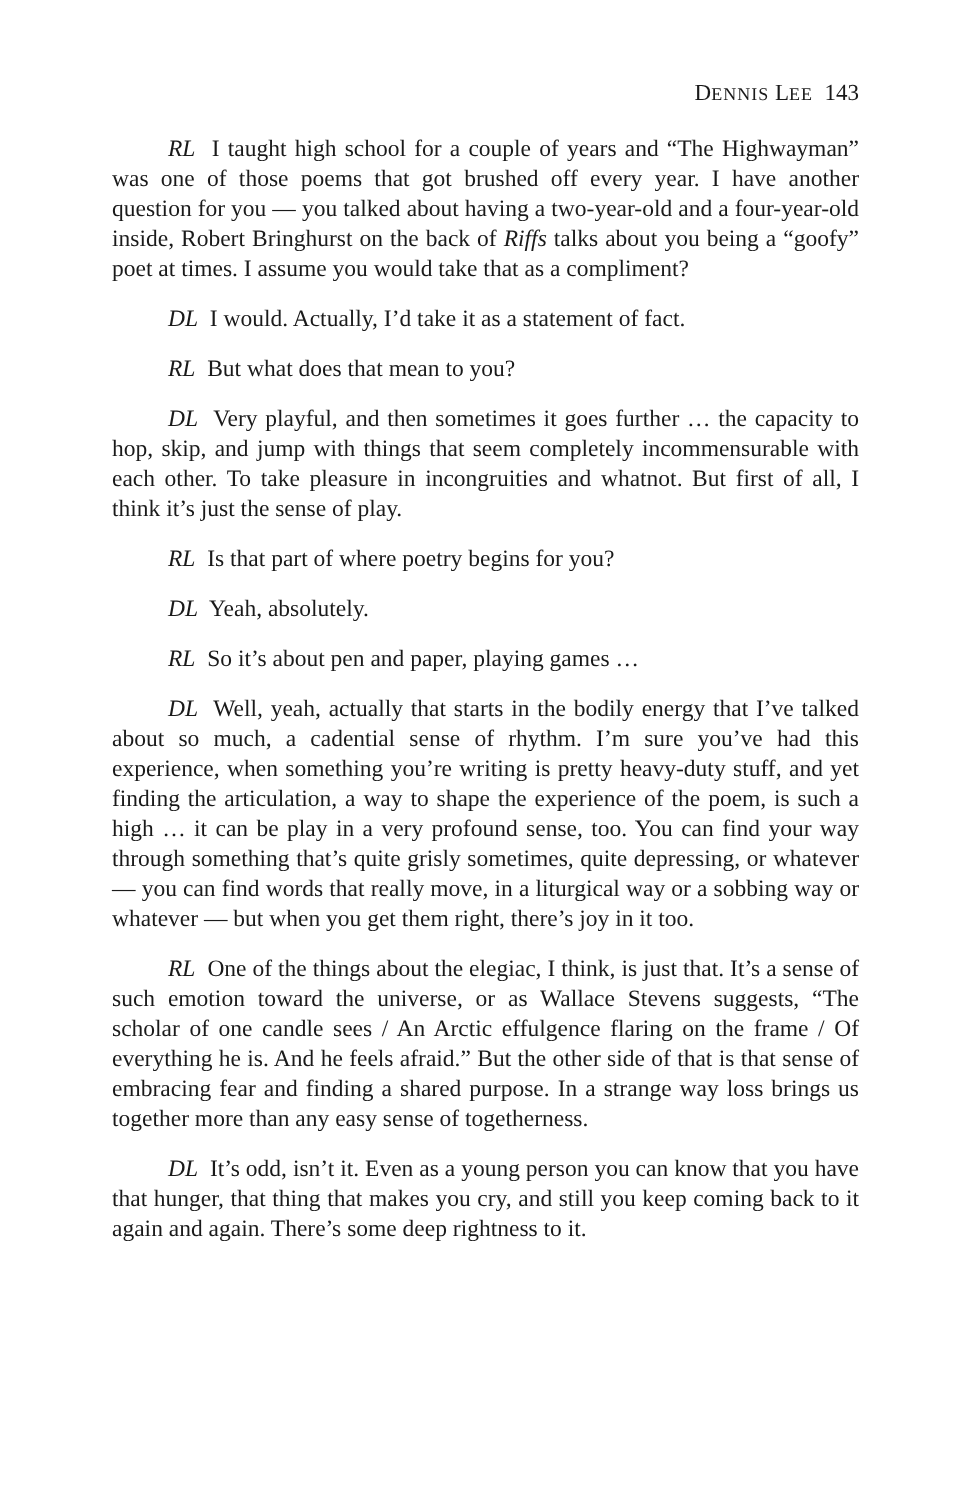DENNIS LEE 143
RL I taught high school for a couple of years and “The Highwayman” was one of those poems that got brushed off every year. I have another question for you — you talked about having a two-year-old and a four-year-old inside, Robert Bringhurst on the back of Riffs talks about you being a “goofy” poet at times. I assume you would take that as a compliment?
DL I would. Actually, I’d take it as a statement of fact.
RL But what does that mean to you?
DL Very playful, and then sometimes it goes further … the capacity to hop, skip, and jump with things that seem completely incommensurable with each other. To take pleasure in incongruities and whatnot. But first of all, I think it’s just the sense of play.
RL Is that part of where poetry begins for you?
DL Yeah, absolutely.
RL So it’s about pen and paper, playing games …
DL Well, yeah, actually that starts in the bodily energy that I’ve talked about so much, a cadential sense of rhythm. I’m sure you’ve had this experience, when something you’re writing is pretty heavy-duty stuff, and yet finding the articulation, a way to shape the experience of the poem, is such a high … it can be play in a very profound sense, too. You can find your way through something that’s quite grisly sometimes, quite depressing, or whatever — you can find words that really move, in a liturgical way or a sobbing way or whatever — but when you get them right, there’s joy in it too.
RL One of the things about the elegiac, I think, is just that. It’s a sense of such emotion toward the universe, or as Wallace Stevens suggests, “The scholar of one candle sees / An Arctic effulgence flaring on the frame / Of everything he is. And he feels afraid.” But the other side of that is that sense of embracing fear and finding a shared purpose. In a strange way loss brings us together more than any easy sense of togetherness.
DL It’s odd, isn’t it. Even as a young person you can know that you have that hunger, that thing that makes you cry, and still you keep coming back to it again and again. There’s some deep rightness to it.